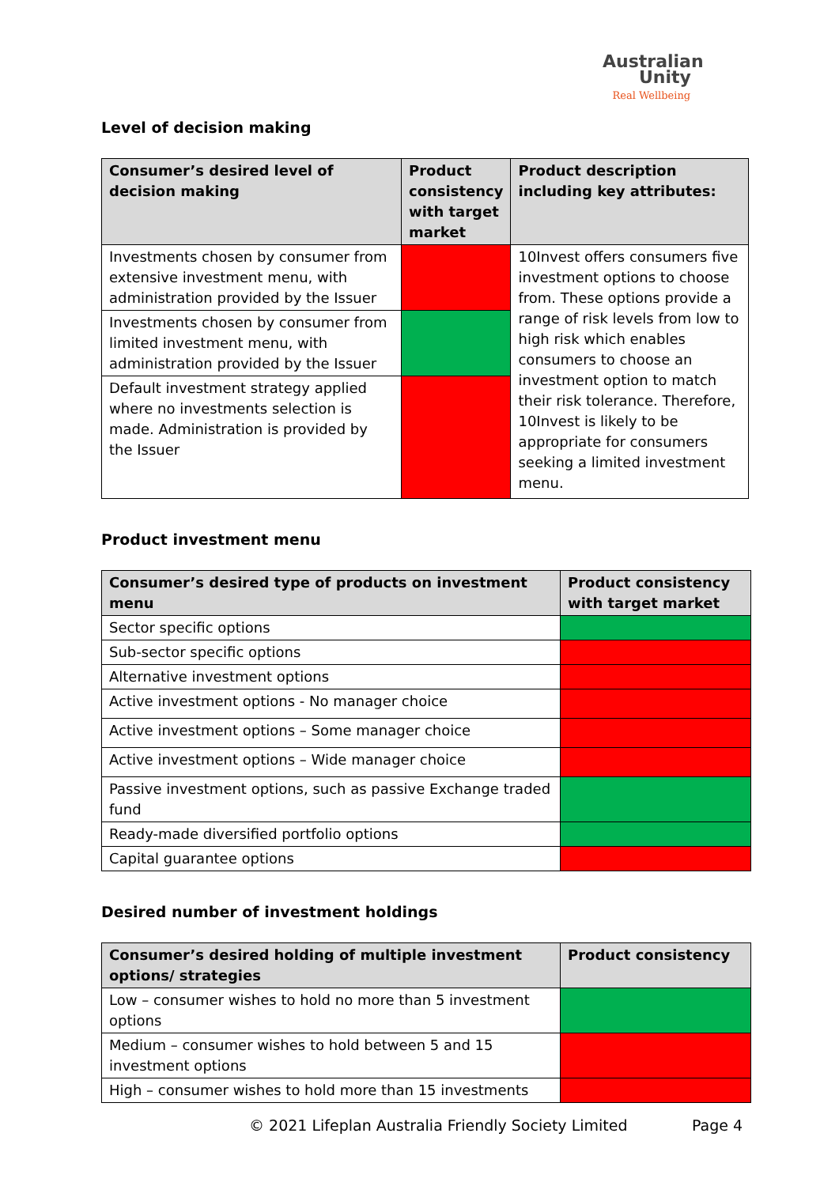Australian
Unity
Real Wellbeing
Level of decision making
| Consumer’s desired level of decision making | Product consistency with target market | Product description including key attributes: |
| --- | --- | --- |
| Investments chosen by consumer from extensive investment menu, with administration provided by the Issuer | | 10Invest offers consumers five investment options to choose from. These options provide a range of risk levels from low to high risk which enables consumers to choose an investment option to match their risk tolerance. Therefore, 10Invest is likely to be appropriate for consumers seeking a limited investment menu. |
| Investments chosen by consumer from limited investment menu, with administration provided by the Issuer | | |
| Default investment strategy applied where no investments selection is made. Administration is provided by the Issuer | | |
Product investment menu
| Consumer’s desired type of products on investment menu | Product consistency with target market |
| --- | --- |
| Sector specific options | |
| Sub-sector specific options | |
| Alternative investment options | |
| Active investment options - No manager choice | |
| Active investment options – Some manager choice | |
| Active investment options – Wide manager choice | |
| Passive investment options, such as passive Exchange traded fund | |
| Ready-made diversified portfolio options | |
| Capital guarantee options | |
Desired number of investment holdings
| Consumer’s desired holding of multiple investment options/ strategies | Product consistency |
| --- | --- |
| Low – consumer wishes to hold no more than 5 investment options | |
| Medium – consumer wishes to hold between 5 and 15 investment options | |
| High – consumer wishes to hold more than 15 investments | |
© 2021 Lifeplan Australia Friendly Society Limited
Page 4